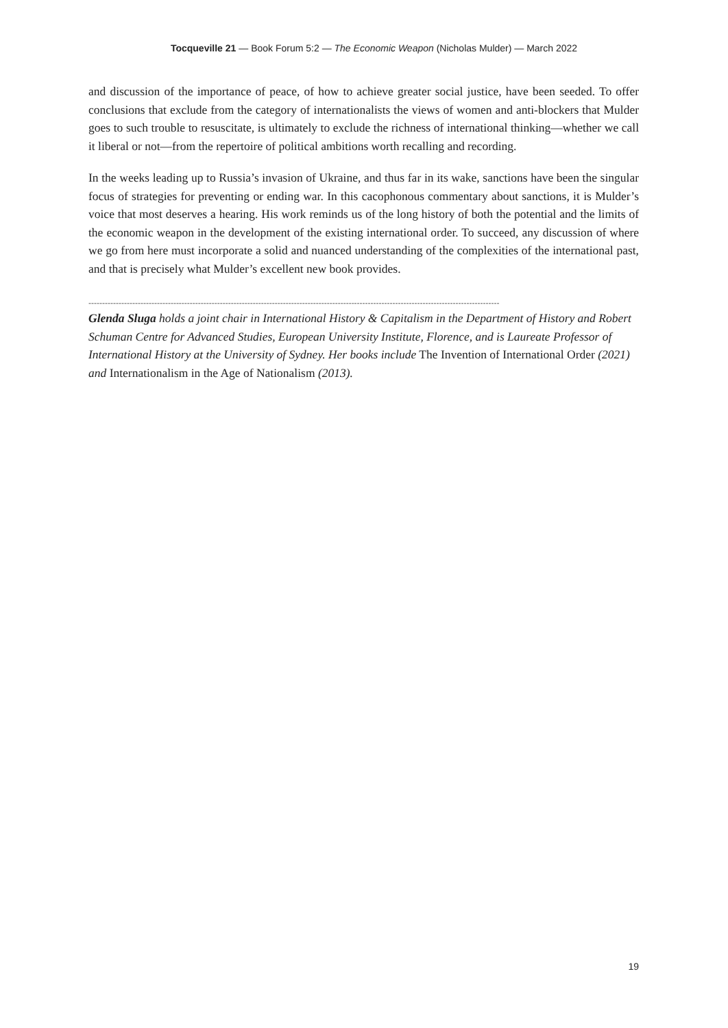Tocqueville 21 — Book Forum 5:2 — The Economic Weapon (Nicholas Mulder) — March 2022
and discussion of the importance of peace, of how to achieve greater social justice, have been seeded. To offer conclusions that exclude from the category of internationalists the views of women and anti-blockers that Mulder goes to such trouble to resuscitate, is ultimately to exclude the richness of international thinking—whether we call it liberal or not—from the repertoire of political ambitions worth recalling and recording.
In the weeks leading up to Russia’s invasion of Ukraine, and thus far in its wake, sanctions have been the singular focus of strategies for preventing or ending war. In this cacophonous commentary about sanctions, it is Mulder’s voice that most deserves a hearing. His work reminds us of the long history of both the potential and the limits of the economic weapon in the development of the existing international order. To succeed, any discussion of where we go from here must incorporate a solid and nuanced understanding of the complexities of the international past, and that is precisely what Mulder’s excellent new book provides.
------------------------------------------------------------------------------------------------------------------------------------------------------
Glenda Sluga holds a joint chair in International History & Capitalism in the Department of History and Robert Schuman Centre for Advanced Studies, European University Institute, Florence, and is Laureate Professor of International History at the University of Sydney. Her books include The Invention of International Order (2021) and Internationalism in the Age of Nationalism (2013).
19